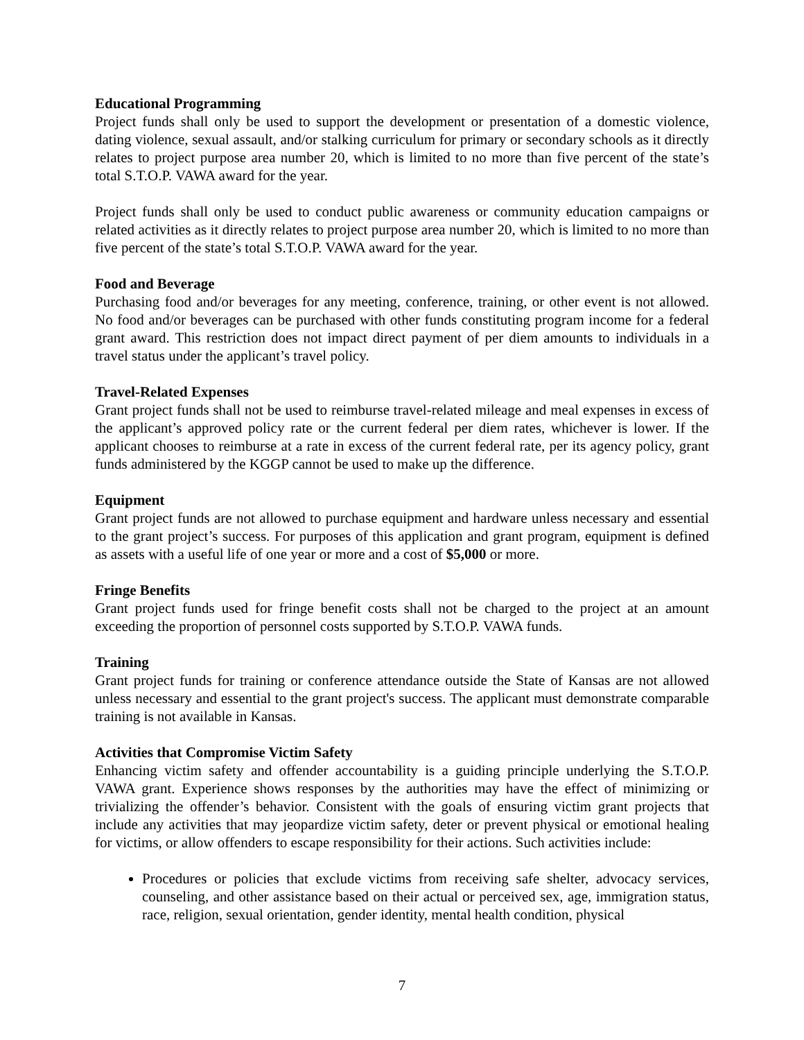Educational Programming
Project funds shall only be used to support the development or presentation of a domestic violence, dating violence, sexual assault, and/or stalking curriculum for primary or secondary schools as it directly relates to project purpose area number 20, which is limited to no more than five percent of the state’s total S.T.O.P. VAWA award for the year.
Project funds shall only be used to conduct public awareness or community education campaigns or related activities as it directly relates to project purpose area number 20, which is limited to no more than five percent of the state’s total S.T.O.P. VAWA award for the year.
Food and Beverage
Purchasing food and/or beverages for any meeting, conference, training, or other event is not allowed. No food and/or beverages can be purchased with other funds constituting program income for a federal grant award. This restriction does not impact direct payment of per diem amounts to individuals in a travel status under the applicant’s travel policy.
Travel-Related Expenses
Grant project funds shall not be used to reimburse travel-related mileage and meal expenses in excess of the applicant’s approved policy rate or the current federal per diem rates, whichever is lower. If the applicant chooses to reimburse at a rate in excess of the current federal rate, per its agency policy, grant funds administered by the KGGP cannot be used to make up the difference.
Equipment
Grant project funds are not allowed to purchase equipment and hardware unless necessary and essential to the grant project’s success. For purposes of this application and grant program, equipment is defined as assets with a useful life of one year or more and a cost of $5,000 or more.
Fringe Benefits
Grant project funds used for fringe benefit costs shall not be charged to the project at an amount exceeding the proportion of personnel costs supported by S.T.O.P. VAWA funds.
Training
Grant project funds for training or conference attendance outside the State of Kansas are not allowed unless necessary and essential to the grant project's success. The applicant must demonstrate comparable training is not available in Kansas.
Activities that Compromise Victim Safety
Enhancing victim safety and offender accountability is a guiding principle underlying the S.T.O.P. VAWA grant. Experience shows responses by the authorities may have the effect of minimizing or trivializing the offender’s behavior. Consistent with the goals of ensuring victim grant projects that include any activities that may jeopardize victim safety, deter or prevent physical or emotional healing for victims, or allow offenders to escape responsibility for their actions. Such activities include:
Procedures or policies that exclude victims from receiving safe shelter, advocacy services, counseling, and other assistance based on their actual or perceived sex, age, immigration status, race, religion, sexual orientation, gender identity, mental health condition, physical
7